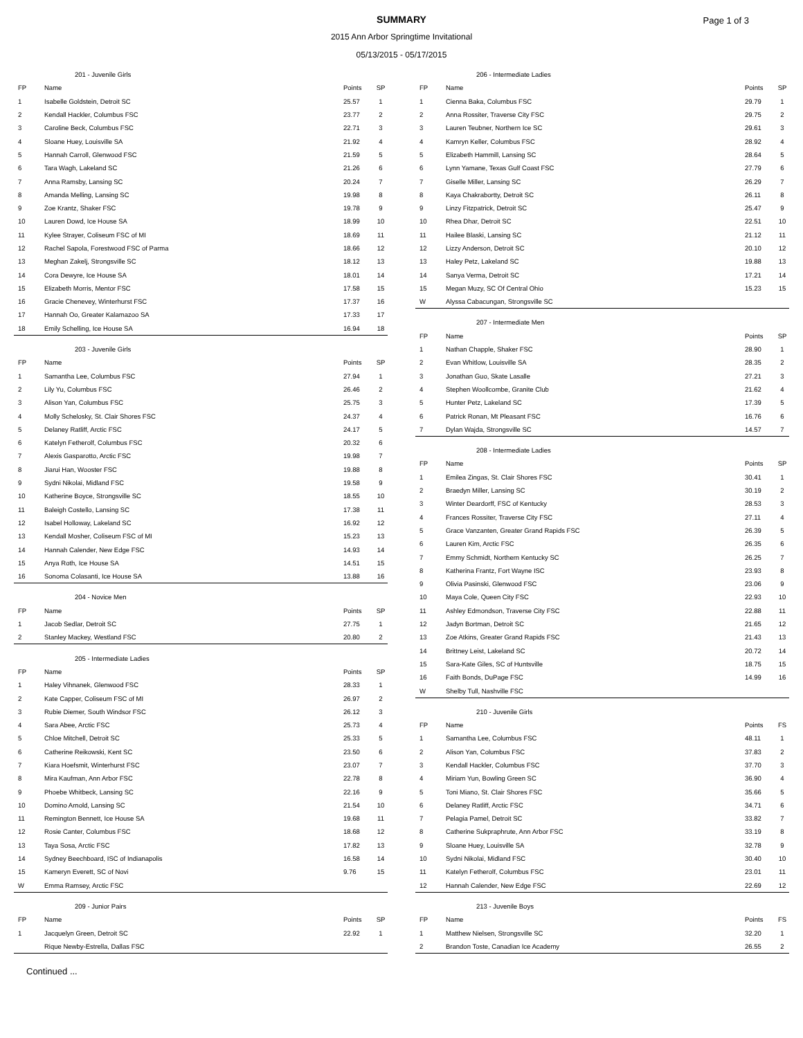SUMMARY
Page 1 of 3
2015 Ann Arbor Springtime Invitational
05/13/2015 - 05/17/2015
| 201 - Juvenile Girls | | | |
| --- | --- | --- | --- |
| FP | Name | Points | SP |
| 1 | Isabelle Goldstein, Detroit SC | 25.57 | 1 |
| 2 | Kendall Hackler, Columbus FSC | 23.77 | 2 |
| 3 | Caroline Beck, Columbus FSC | 22.71 | 3 |
| 4 | Sloane Huey, Louisville SA | 21.92 | 4 |
| 5 | Hannah Carroll, Glenwood FSC | 21.59 | 5 |
| 6 | Tara Wagh, Lakeland SC | 21.26 | 6 |
| 7 | Anna Ramsby, Lansing SC | 20.24 | 7 |
| 8 | Amanda Melling, Lansing SC | 19.98 | 8 |
| 9 | Zoe Krantz, Shaker FSC | 19.78 | 9 |
| 10 | Lauren Dowd, Ice House SA | 18.99 | 10 |
| 11 | Kylee Strayer, Coliseum FSC of MI | 18.69 | 11 |
| 12 | Rachel Sapola, Forestwood FSC of Parma | 18.66 | 12 |
| 13 | Meghan Zakelj, Strongsville SC | 18.12 | 13 |
| 14 | Cora Dewyre, Ice House SA | 18.01 | 14 |
| 15 | Elizabeth Morris, Mentor FSC | 17.58 | 15 |
| 16 | Gracie Chenevey, Winterhurst FSC | 17.37 | 16 |
| 17 | Hannah Oo, Greater Kalamazoo SA | 17.33 | 17 |
| 18 | Emily Schelling, Ice House SA | 16.94 | 18 |
| 203 - Juvenile Girls | | | |
| --- | --- | --- | --- |
| FP | Name | Points | SP |
| 1 | Samantha Lee, Columbus FSC | 27.94 | 1 |
| 2 | Lily Yu, Columbus FSC | 26.46 | 2 |
| 3 | Alison Yan, Columbus FSC | 25.75 | 3 |
| 4 | Molly Schelosky, St. Clair Shores FSC | 24.37 | 4 |
| 5 | Delaney Ratliff, Arctic FSC | 24.17 | 5 |
| 6 | Katelyn Fetherolf, Columbus FSC | 20.32 | 6 |
| 7 | Alexis Gasparotto, Arctic FSC | 19.98 | 7 |
| 8 | Jiarui Han, Wooster FSC | 19.88 | 8 |
| 9 | Sydni Nikolai, Midland FSC | 19.58 | 9 |
| 10 | Katherine Boyce, Strongsville SC | 18.55 | 10 |
| 11 | Baleigh Costello, Lansing SC | 17.38 | 11 |
| 12 | Isabel Holloway, Lakeland SC | 16.92 | 12 |
| 13 | Kendall Mosher, Coliseum FSC of MI | 15.23 | 13 |
| 14 | Hannah Calender, New Edge FSC | 14.93 | 14 |
| 15 | Anya Roth, Ice House SA | 14.51 | 15 |
| 16 | Sonoma Colasanti, Ice House SA | 13.88 | 16 |
| 204 - Novice Men | | | |
| --- | --- | --- | --- |
| FP | Name | Points | SP |
| 1 | Jacob Sedlar, Detroit SC | 27.75 | 1 |
| 2 | Stanley Mackey, Westland FSC | 20.80 | 2 |
| 205 - Intermediate Ladies | | | |
| --- | --- | --- | --- |
| FP | Name | Points | SP |
| 1 | Haley Vihnanek, Glenwood FSC | 28.33 | 1 |
| 2 | Kate Capper, Coliseum FSC of MI | 26.97 | 2 |
| 3 | Rubie Diemer, South Windsor FSC | 26.12 | 3 |
| 4 | Sara Abee, Arctic FSC | 25.73 | 4 |
| 5 | Chloe Mitchell, Detroit SC | 25.33 | 5 |
| 6 | Catherine Reikowski, Kent SC | 23.50 | 6 |
| 7 | Kiara Hoefsmit, Winterhurst FSC | 23.07 | 7 |
| 8 | Mira Kaufman, Ann Arbor FSC | 22.78 | 8 |
| 9 | Phoebe Whitbeck, Lansing SC | 22.16 | 9 |
| 10 | Domino Arnold, Lansing SC | 21.54 | 10 |
| 11 | Remington Bennett, Ice House SA | 19.68 | 11 |
| 12 | Rosie Canter, Columbus FSC | 18.68 | 12 |
| 13 | Taya Sosa, Arctic FSC | 17.82 | 13 |
| 14 | Sydney Beechboard, ISC of Indianapolis | 16.58 | 14 |
| 15 | Kameryn Everett, SC of Novi | 9.76 | 15 |
| W | Emma Ramsey, Arctic FSC | | |
| 209 - Junior Pairs | | | |
| --- | --- | --- | --- |
| FP | Name | Points | SP |
| 1 | Jacquelyn Green, Detroit SC | 22.92 | 1 |
| | Rique Newby-Estrella, Dallas FSC | | |
| 206 - Intermediate Ladies | | | |
| --- | --- | --- | --- |
| FP | Name | Points | SP |
| 1 | Cienna Baka, Columbus FSC | 29.79 | 1 |
| 2 | Anna Rossiter, Traverse City FSC | 29.75 | 2 |
| 3 | Lauren Teubner, Northern Ice SC | 29.61 | 3 |
| 4 | Kamryn Keller, Columbus FSC | 28.92 | 4 |
| 5 | Elizabeth Hammill, Lansing SC | 28.64 | 5 |
| 6 | Lynn Yamane, Texas Gulf Coast FSC | 27.79 | 6 |
| 7 | Giselle Miller, Lansing SC | 26.29 | 7 |
| 8 | Kaya Chakrabortty, Detroit SC | 26.11 | 8 |
| 9 | Linzy Fitzpatrick, Detroit SC | 25.47 | 9 |
| 10 | Rhea Dhar, Detroit SC | 22.51 | 10 |
| 11 | Hailee Blaski, Lansing SC | 21.12 | 11 |
| 12 | Lizzy Anderson, Detroit SC | 20.10 | 12 |
| 13 | Haley Petz, Lakeland SC | 19.88 | 13 |
| 14 | Sanya Verma, Detroit SC | 17.21 | 14 |
| 15 | Megan Muzy, SC Of Central Ohio | 15.23 | 15 |
| W | Alyssa Cabacungan, Strongsville SC | | |
| 207 - Intermediate Men | | | |
| --- | --- | --- | --- |
| FP | Name | Points | SP |
| 1 | Nathan Chapple, Shaker FSC | 28.90 | 1 |
| 2 | Evan Whitlow, Louisville SA | 28.35 | 2 |
| 3 | Jonathan Guo, Skate Lasalle | 27.21 | 3 |
| 4 | Stephen Woollcombe, Granite Club | 21.62 | 4 |
| 5 | Hunter Petz, Lakeland SC | 17.39 | 5 |
| 6 | Patrick Ronan, Mt Pleasant FSC | 16.76 | 6 |
| 7 | Dylan Wajda, Strongsville SC | 14.57 | 7 |
| 208 - Intermediate Ladies | | | |
| --- | --- | --- | --- |
| FP | Name | Points | SP |
| 1 | Emilea Zingas, St. Clair Shores FSC | 30.41 | 1 |
| 2 | Braedyn Miller, Lansing SC | 30.19 | 2 |
| 3 | Winter Deardorff, FSC of Kentucky | 28.53 | 3 |
| 4 | Frances Rossiter, Traverse City FSC | 27.11 | 4 |
| 5 | Grace Vanzanten, Greater Grand Rapids FSC | 26.39 | 5 |
| 6 | Lauren Kim, Arctic FSC | 26.35 | 6 |
| 7 | Emmy Schmidt, Northern Kentucky SC | 26.25 | 7 |
| 8 | Katherina Frantz, Fort Wayne ISC | 23.93 | 8 |
| 9 | Olivia Pasinski, Glenwood FSC | 23.06 | 9 |
| 10 | Maya Cole, Queen City FSC | 22.93 | 10 |
| 11 | Ashley Edmondson, Traverse City FSC | 22.88 | 11 |
| 12 | Jadyn Bortman, Detroit SC | 21.65 | 12 |
| 13 | Zoe Atkins, Greater Grand Rapids FSC | 21.43 | 13 |
| 14 | Brittney Leist, Lakeland SC | 20.72 | 14 |
| 15 | Sara-Kate Giles, SC of Huntsville | 18.75 | 15 |
| 16 | Faith Bonds, DuPage FSC | 14.99 | 16 |
| W | Shelby Tull, Nashville FSC | | |
| 210 - Juvenile Girls | | | |
| --- | --- | --- | --- |
| FP | Name | Points | FS |
| 1 | Samantha Lee, Columbus FSC | 48.11 | 1 |
| 2 | Alison Yan, Columbus FSC | 37.83 | 2 |
| 3 | Kendall Hackler, Columbus FSC | 37.70 | 3 |
| 4 | Miriam Yun, Bowling Green SC | 36.90 | 4 |
| 5 | Toni Miano, St. Clair Shores FSC | 35.66 | 5 |
| 6 | Delaney Ratliff, Arctic FSC | 34.71 | 6 |
| 7 | Pelagia Pamel, Detroit SC | 33.82 | 7 |
| 8 | Catherine Sukpraphrute, Ann Arbor FSC | 33.19 | 8 |
| 9 | Sloane Huey, Louisville SA | 32.78 | 9 |
| 10 | Sydni Nikolai, Midland FSC | 30.40 | 10 |
| 11 | Katelyn Fetherolf, Columbus FSC | 23.01 | 11 |
| 12 | Hannah Calender, New Edge FSC | 22.69 | 12 |
| 213 - Juvenile Boys | | | |
| --- | --- | --- | --- |
| FP | Name | Points | FS |
| 1 | Matthew Nielsen, Strongsville SC | 32.20 | 1 |
| 2 | Brandon Toste, Canadian Ice Academy | 26.55 | 2 |
Continued ...